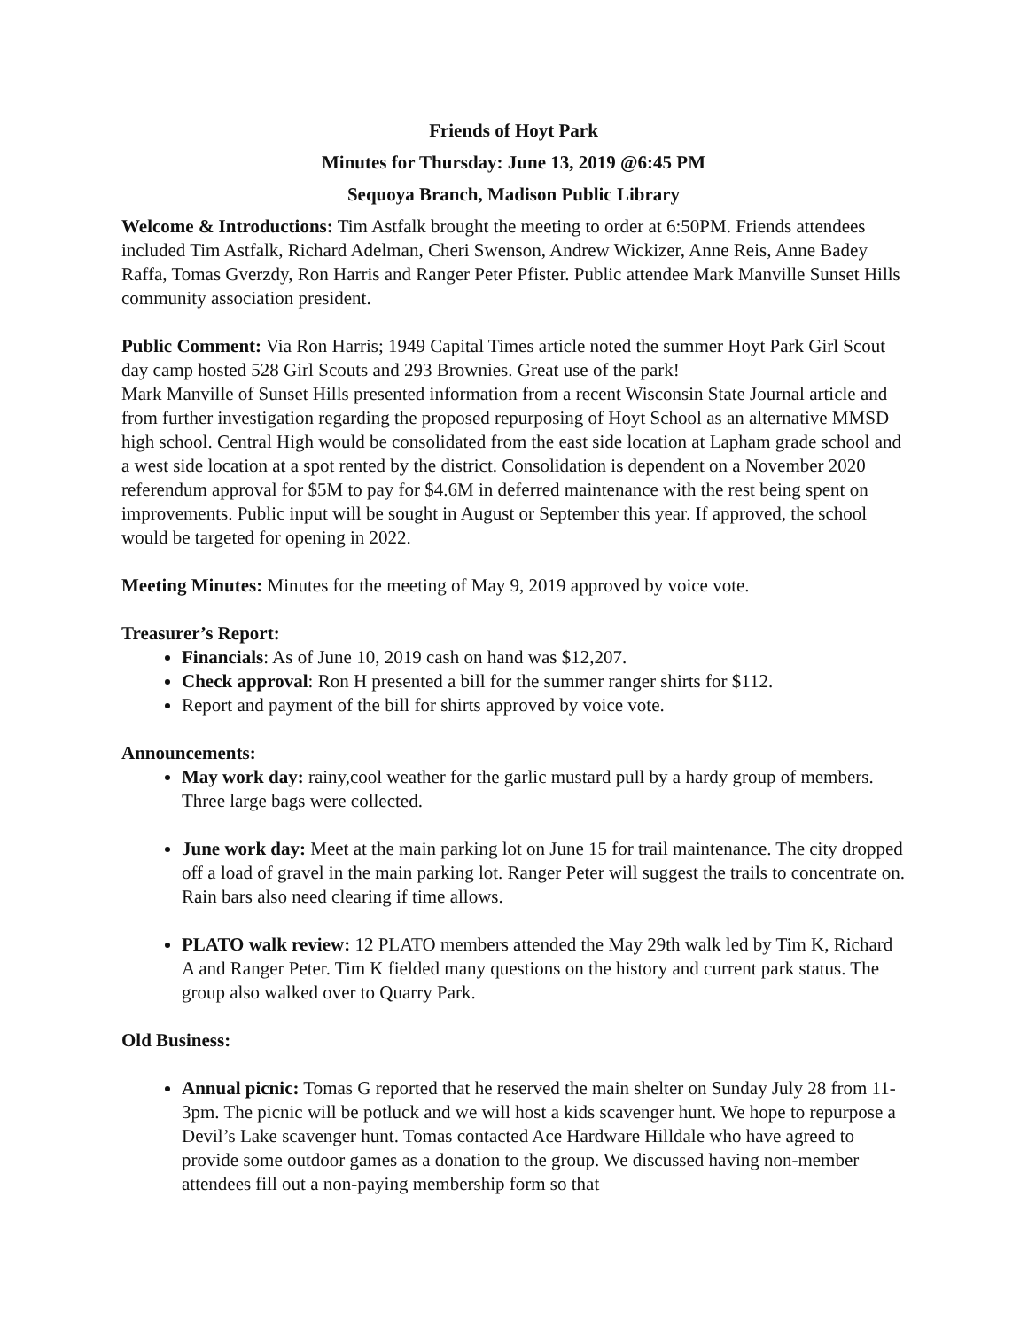Friends of Hoyt Park
Minutes for Thursday: June 13, 2019 @6:45 PM
Sequoya Branch, Madison Public Library
Welcome & Introductions: Tim Astfalk brought the meeting to order at 6:50PM. Friends attendees included Tim Astfalk, Richard Adelman, Cheri Swenson, Andrew Wickizer, Anne Reis, Anne Badey Raffa, Tomas Gverzdy, Ron Harris and Ranger Peter Pfister. Public attendee Mark Manville Sunset Hills community association president.
Public Comment: Via Ron Harris; 1949 Capital Times article noted the summer Hoyt Park Girl Scout day camp hosted 528 Girl Scouts and 293 Brownies. Great use of the park!
Mark Manville of Sunset Hills presented information from a recent Wisconsin State Journal article and from further investigation regarding the proposed repurposing of Hoyt School as an alternative MMSD high school. Central High would be consolidated from the east side location at Lapham grade school and a west side location at a spot rented by the district. Consolidation is dependent on a November 2020 referendum approval for $5M to pay for $4.6M in deferred maintenance with the rest being spent on improvements. Public input will be sought in August or September this year. If approved, the school would be targeted for opening in 2022.
Meeting Minutes: Minutes for the meeting of May 9, 2019 approved by voice vote.
Treasurer’s Report:
Financials: As of June 10, 2019 cash on hand was $12,207.
Check approval: Ron H presented a bill for the summer ranger shirts for $112.
Report and payment of the bill for shirts approved by voice vote.
Announcements:
May work day: rainy,cool weather for the garlic mustard pull by a hardy group of members. Three large bags were collected.
June work day: Meet at the main parking lot on June 15 for trail maintenance. The city dropped off a load of gravel in the main parking lot. Ranger Peter will suggest the trails to concentrate on. Rain bars also need clearing if time allows.
PLATO walk review: 12 PLATO members attended the May 29th walk led by Tim K, Richard A and Ranger Peter. Tim K fielded many questions on the history and current park status. The group also walked over to Quarry Park.
Old Business:
Annual picnic: Tomas G reported that he reserved the main shelter on Sunday July 28 from 11-3pm. The picnic will be potluck and we will host a kids scavenger hunt. We hope to repurpose a Devil’s Lake scavenger hunt. Tomas contacted Ace Hardware Hilldale who have agreed to provide some outdoor games as a donation to the group. We discussed having non-member attendees fill out a non-paying membership form so that